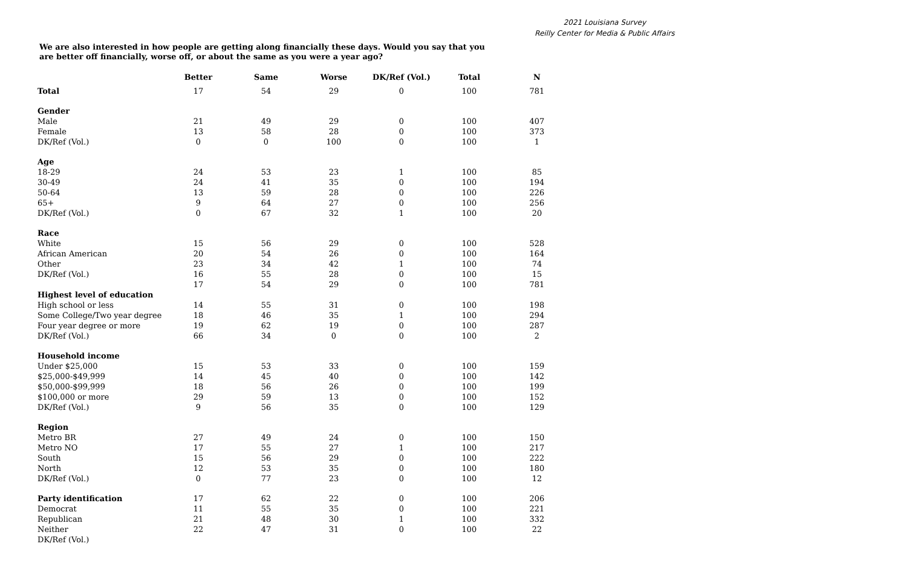2021 Louisiana Survey
Reilly Center for Media & Public Affairs
We are also interested in how people are getting along financially these days. Would you say that you are better off financially, worse off, or about the same as you were a year ago?
| | Better | Same | Worse | DK/Ref (Vol.) | Total | N |
| --- | --- | --- | --- | --- | --- | --- |
| Total | 17 | 54 | 29 | 0 | 100 | 781 |
| Gender | | | | | | |
| Male | 21 | 49 | 29 | 0 | 100 | 407 |
| Female | 13 | 58 | 28 | 0 | 100 | 373 |
| DK/Ref (Vol.) | 0 | 0 | 100 | 0 | 100 | 1 |
| Age | | | | | | |
| 18-29 | 24 | 53 | 23 | 1 | 100 | 85 |
| 30-49 | 24 | 41 | 35 | 0 | 100 | 194 |
| 50-64 | 13 | 59 | 28 | 0 | 100 | 226 |
| 65+ | 9 | 64 | 27 | 0 | 100 | 256 |
| DK/Ref (Vol.) | 0 | 67 | 32 | 1 | 100 | 20 |
| Race | | | | | | |
| White | 15 | 56 | 29 | 0 | 100 | 528 |
| African American | 20 | 54 | 26 | 0 | 100 | 164 |
| Other | 23 | 34 | 42 | 1 | 100 | 74 |
| DK/Ref (Vol.) | 16 | 55 | 28 | 0 | 100 | 15 |
| | 17 | 54 | 29 | 0 | 100 | 781 |
| Highest level of education | | | | | | |
| High school or less | 14 | 55 | 31 | 0 | 100 | 198 |
| Some College/Two year degree | 18 | 46 | 35 | 1 | 100 | 294 |
| Four year degree or more | 19 | 62 | 19 | 0 | 100 | 287 |
| DK/Ref (Vol.) | 66 | 34 | 0 | 0 | 100 | 2 |
| Household income | | | | | | |
| Under $25,000 | 15 | 53 | 33 | 0 | 100 | 159 |
| $25,000-$49,999 | 14 | 45 | 40 | 0 | 100 | 142 |
| $50,000-$99,999 | 18 | 56 | 26 | 0 | 100 | 199 |
| $100,000 or more | 29 | 59 | 13 | 0 | 100 | 152 |
| DK/Ref (Vol.) | 9 | 56 | 35 | 0 | 100 | 129 |
| Region | | | | | | |
| Metro BR | 27 | 49 | 24 | 0 | 100 | 150 |
| Metro NO | 17 | 55 | 27 | 1 | 100 | 217 |
| South | 15 | 56 | 29 | 0 | 100 | 222 |
| North | 12 | 53 | 35 | 0 | 100 | 180 |
| DK/Ref (Vol.) | 0 | 77 | 23 | 0 | 100 | 12 |
| Party identification | 17 | 62 | 22 | 0 | 100 | 206 |
| Democrat | 11 | 55 | 35 | 0 | 100 | 221 |
| Republican | 21 | 48 | 30 | 1 | 100 | 332 |
| Neither | 22 | 47 | 31 | 0 | 100 | 22 |
| DK/Ref (Vol.) | | | | | | |